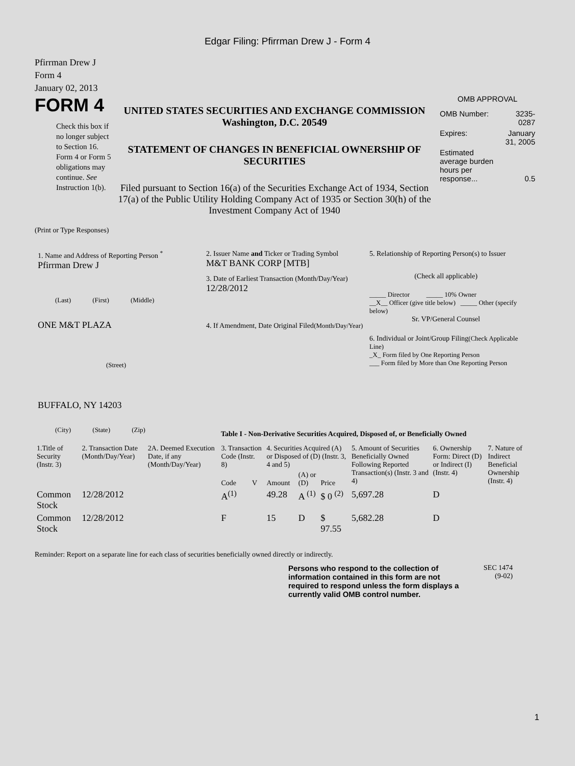Edgar Filing: Pfirrman Drew J - Form 4
Pfirrman Drew J
Form 4
January 02, 2013
FORM 4
Check this box if no longer subject to Section 16. Form 4 or Form 5 obligations may continue. See Instruction 1(b).
UNITED STATES SECURITIES AND EXCHANGE COMMISSION
Washington, D.C. 20549
STATEMENT OF CHANGES IN BENEFICIAL OWNERSHIP OF SECURITIES
Filed pursuant to Section 16(a) of the Securities Exchange Act of 1934, Section 17(a) of the Public Utility Holding Company Act of 1935 or Section 30(h) of the Investment Company Act of 1940
OMB APPROVAL
| OMB Number: | 3235-0287 |
| Expires: | January 31, 2005 |
| Estimated average burden hours per response... | 0.5 |
(Print or Type Responses)
1. Name and Address of Reporting Person <sup>*</sup>
Pfirrman Drew J
(Last) (First) (Middle)
ONE M&T PLAZA
(Street)
BUFFALO, NY 14203
(City) (State) (Zip)
2. Issuer Name and Ticker or Trading Symbol
M&T BANK CORP [MTB]
3. Date of Earliest Transaction (Month/Day/Year)
12/28/2012
4. If Amendment, Date Original Filed(Month/Day/Year)
5. Relationship of Reporting Person(s) to Issuer
(Check all applicable)
_____ Director _____ 10% Owner
__X__ Officer (give title below) _____ Other (specify below)
Sr. VP/General Counsel
6. Individual or Joint/Group Filing(Check Applicable Line)
_X_ Form filed by One Reporting Person
___ Form filed by More than One Reporting Person
Table I - Non-Derivative Securities Acquired, Disposed of, or Beneficially Owned
| 1.Title of Security (Instr. 3) | 2. Transaction Date (Month/Day/Year) | 2A. Deemed Execution Date, if any (Month/Day/Year) | 3. Transaction Code (Instr. 8) | | 4. Securities Acquired (A) or Disposed of (D) (Instr. 3, 4 and 5) | | | 5. Amount of Securities Beneficially Owned Following Reported Transaction(s) (Instr. 3 and 4) | 6. Ownership Form: Direct (D) or Indirect (I) (Instr. 4) | 7. Nature of Indirect Beneficial Ownership (Instr. 4) |
| --- | --- | --- | --- | --- | --- | --- | --- | --- | --- | --- |
| | | | Code | V | Amount | (A) or (D) | Price | | | |
| Common Stock | 12/28/2012 | | A<sup>(1)</sup> | | 49.28 | A <sup>(1)</sup> | $ 0 <sup>(2)</sup> | 5,697.28 | D | |
| Common Stock | 12/28/2012 | | F | | 15 | D | $ 97.55 | 5,682.28 | D | |
Reminder: Report on a separate line for each class of securities beneficially owned directly or indirectly.
Persons who respond to the collection of information contained in this form are not required to respond unless the form displays a currently valid OMB control number.
SEC 1474
(9-02)
1